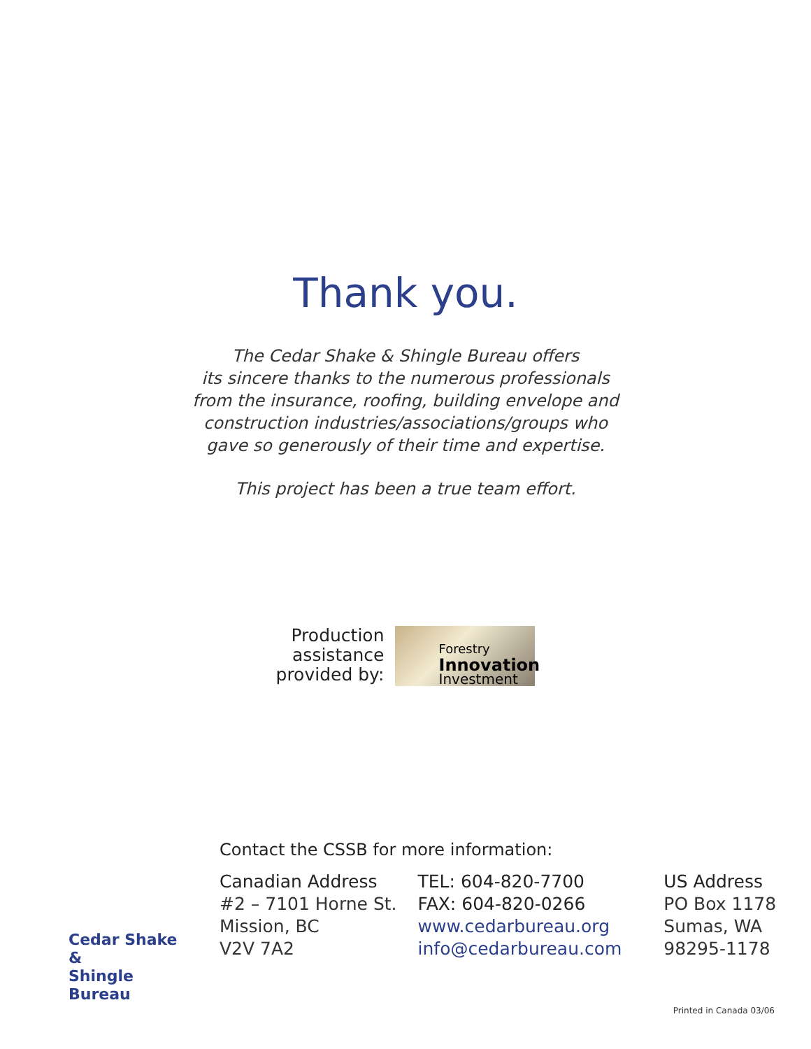Thank you.
The Cedar Shake & Shingle Bureau offers
its sincere thanks to the numerous professionals
from the insurance, roofing, building envelope and
construction industries/associations/groups who
gave so generously of their time and expertise.
This project has been a true team effort.
Production
assistance
provided by:
Forestry
Innovation
Investment
Cedar Shake &
Shingle Bureau
Contact the CSSB for more information:
Canadian Address
#2 – 7101 Horne St.
Mission, BC
V2V 7A2
TEL: 604-820-7700
FAX: 604-820-0266
www.cedarbureau.org
info@cedarbureau.com
US Address
PO Box 1178
Sumas, WA
98295-1178
Printed in Canada 03/06